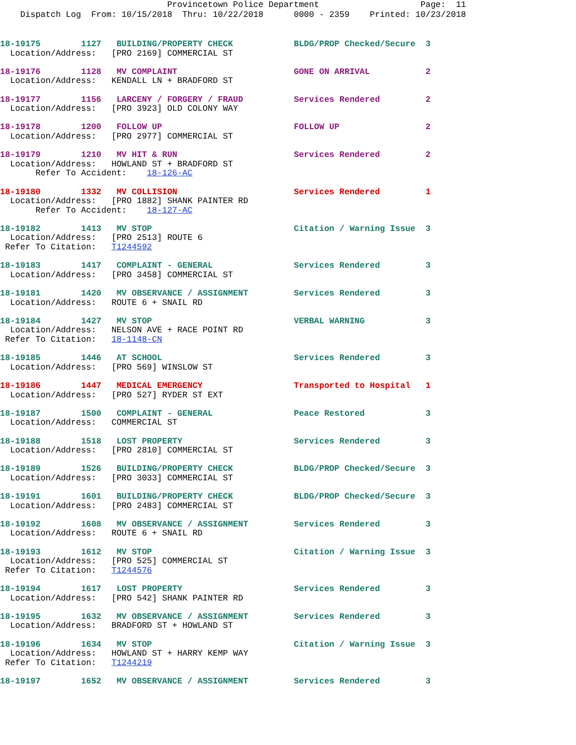Provincetown Police Department                    Page:  11
    Dispatch Log  From: 10/15/2018  Thru: 10/22/2018      0000 - 2359    Printed: 10/23/2018
18-19175        1127   BUILDING/PROPERTY CHECK            BLDG/PROP Checked/Secure  3
  Location/Address:   [PRO 2169] COMMERCIAL ST
18-19176        1128   MV COMPLAINT                       GONE ON ARRIVAL           2
  Location/Address:   KENDALL LN + BRADFORD ST
18-19177        1156   LARCENY / FORGERY / FRAUD          Services Rendered         2
  Location/Address:   [PRO 3923] OLD COLONY WAY
18-19178        1200   FOLLOW UP                          FOLLOW UP                 2
  Location/Address:   [PRO 2977] COMMERCIAL ST
18-19179        1210   MV HIT & RUN                       Services Rendered         2
  Location/Address:   HOWLAND ST + BRADFORD ST
       Refer To Accident:    18-126-AC
18-19180        1332   MV COLLISION                       Services Rendered         1
  Location/Address:   [PRO 1882] SHANK PAINTER RD
       Refer To Accident:    18-127-AC
18-19182        1413   MV STOP                            Citation / Warning Issue  3
  Location/Address:   [PRO 2513] ROUTE 6
 Refer To Citation:   T1244592
18-19183        1417   COMPLAINT - GENERAL                Services Rendered         3
  Location/Address:   [PRO 3458] COMMERCIAL ST
18-19181        1420   MV OBSERVANCE / ASSIGNMENT         Services Rendered         3
  Location/Address:   ROUTE 6 + SNAIL RD
18-19184        1427   MV STOP                            VERBAL WARNING            3
  Location/Address:   NELSON AVE + RACE POINT RD
 Refer To Citation:   18-1148-CN
18-19185        1446   AT SCHOOL                          Services Rendered         3
  Location/Address:   [PRO 569] WINSLOW ST
18-19186        1447   MEDICAL EMERGENCY                  Transported to Hospital   1
  Location/Address:   [PRO 527] RYDER ST EXT
18-19187        1500   COMPLAINT - GENERAL                Peace Restored            3
  Location/Address:   COMMERCIAL ST
18-19188        1518   LOST PROPERTY                      Services Rendered         3
  Location/Address:   [PRO 2810] COMMERCIAL ST
18-19189        1526   BUILDING/PROPERTY CHECK            BLDG/PROP Checked/Secure  3
  Location/Address:   [PRO 3033] COMMERCIAL ST
18-19191        1601   BUILDING/PROPERTY CHECK            BLDG/PROP Checked/Secure  3
  Location/Address:   [PRO 2483] COMMERCIAL ST
18-19192        1608   MV OBSERVANCE / ASSIGNMENT         Services Rendered         3
  Location/Address:   ROUTE 6 + SNAIL RD
18-19193        1612   MV STOP                            Citation / Warning Issue  3
  Location/Address:   [PRO 525] COMMERCIAL ST
 Refer To Citation:   T1244576
18-19194        1617   LOST PROPERTY                      Services Rendered         3
  Location/Address:   [PRO 542] SHANK PAINTER RD
18-19195        1632   MV OBSERVANCE / ASSIGNMENT         Services Rendered         3
  Location/Address:   BRADFORD ST + HOWLAND ST
18-19196        1634   MV STOP                            Citation / Warning Issue  3
  Location/Address:   HOWLAND ST + HARRY KEMP WAY
 Refer To Citation:   T1244219
18-19197        1652   MV OBSERVANCE / ASSIGNMENT         Services Rendered         3